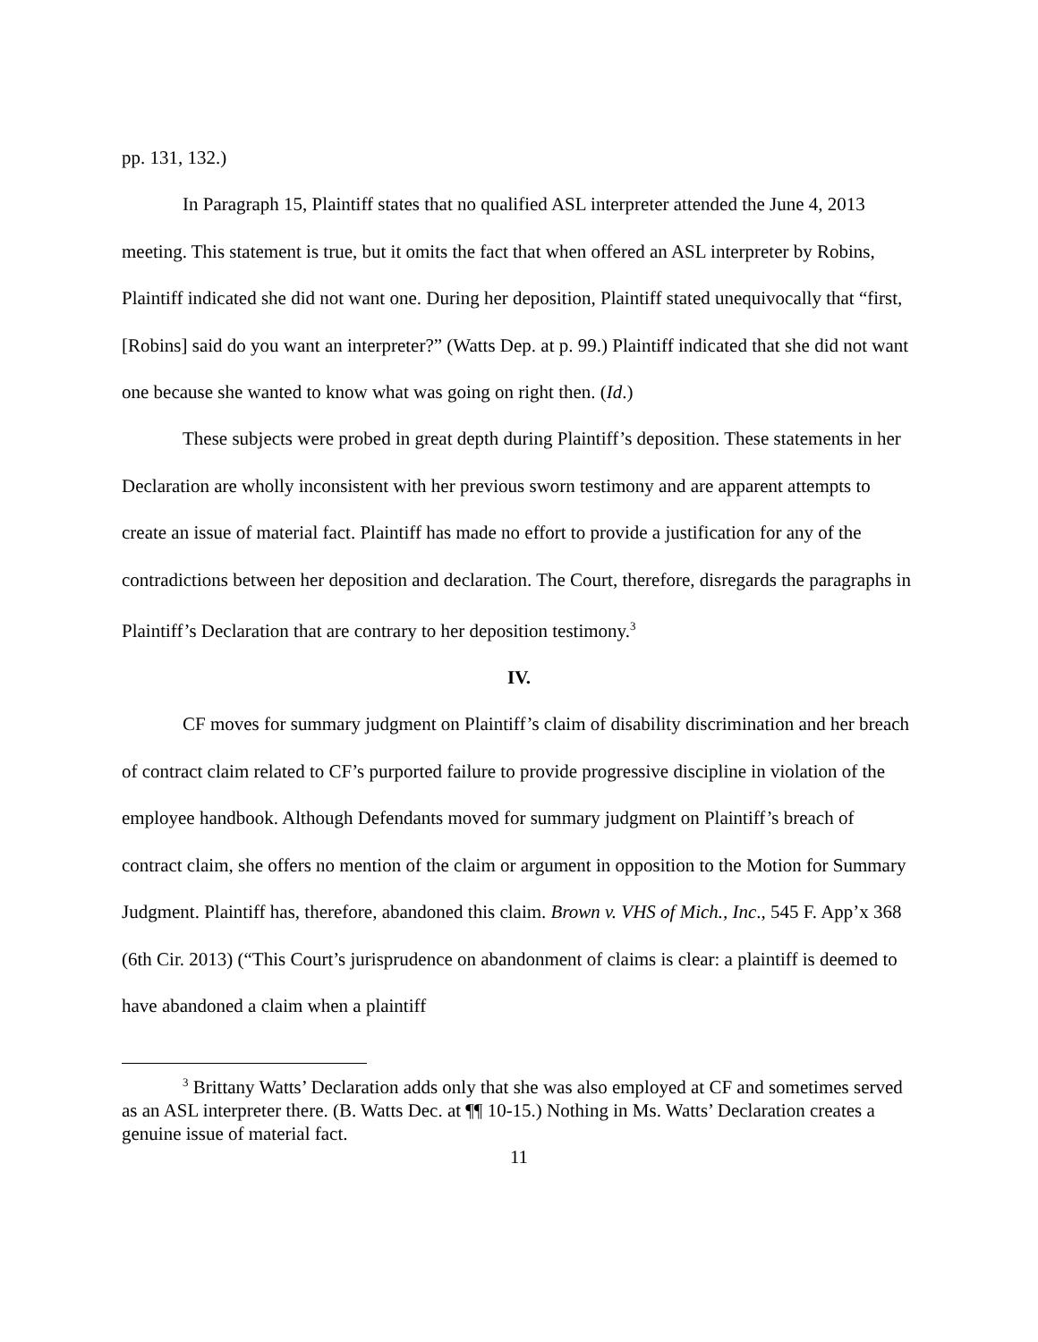pp. 131, 132.)
In Paragraph 15, Plaintiff states that no qualified ASL interpreter attended the June 4, 2013 meeting. This statement is true, but it omits the fact that when offered an ASL interpreter by Robins, Plaintiff indicated she did not want one. During her deposition, Plaintiff stated unequivocally that “first, [Robins] said do you want an interpreter?” (Watts Dep. at p. 99.) Plaintiff indicated that she did not want one because she wanted to know what was going on right then. (Id.)
These subjects were probed in great depth during Plaintiff’s deposition. These statements in her Declaration are wholly inconsistent with her previous sworn testimony and are apparent attempts to create an issue of material fact. Plaintiff has made no effort to provide a justification for any of the contradictions between her deposition and declaration. The Court, therefore, disregards the paragraphs in Plaintiff’s Declaration that are contrary to her deposition testimony.<sup>3</sup>
IV.
CF moves for summary judgment on Plaintiff’s claim of disability discrimination and her breach of contract claim related to CF’s purported failure to provide progressive discipline in violation of the employee handbook. Although Defendants moved for summary judgment on Plaintiff’s breach of contract claim, she offers no mention of the claim or argument in opposition to the Motion for Summary Judgment. Plaintiff has, therefore, abandoned this claim. Brown v. VHS of Mich., Inc., 545 F. App’x 368 (6th Cir. 2013) (“This Court’s jurisprudence on abandonment of claims is clear: a plaintiff is deemed to have abandoned a claim when a plaintiff
<sup>3</sup> Brittany Watts’ Declaration adds only that she was also employed at CF and sometimes served as an ASL interpreter there. (B. Watts Dec. at ¶¶ 10-15.) Nothing in Ms. Watts’ Declaration creates a genuine issue of material fact.
11